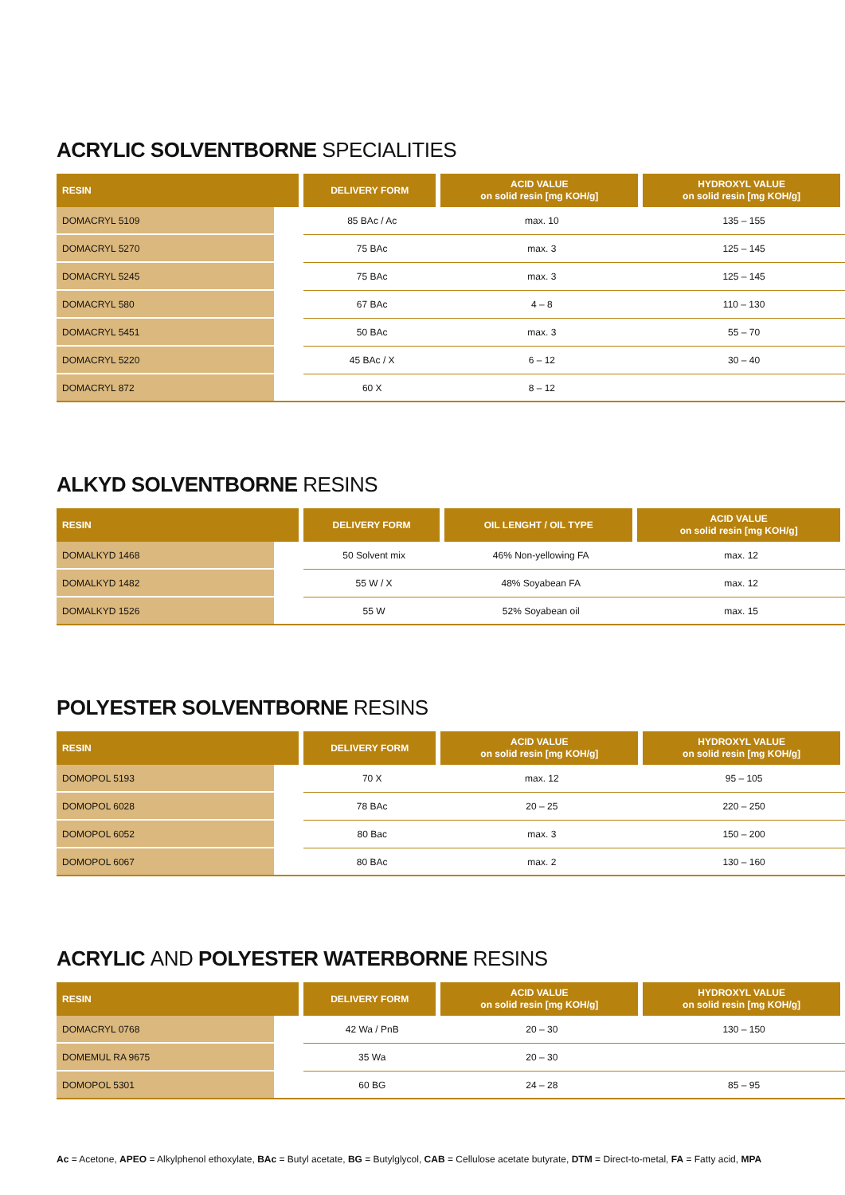ACRYLIC SOLVENTBORNE SPECIALITIES
| RESIN | DELIVERY FORM | ACID VALUE on solid resin [mg KOH/g] | HYDROXYL VALUE on solid resin [mg KOH/g] |
| --- | --- | --- | --- |
| DOMACRYL 5109 | 85 BAc / Ac | max. 10 | 135 – 155 |
| DOMACRYL 5270 | 75 BAc | max. 3 | 125 – 145 |
| DOMACRYL 5245 | 75 BAc | max. 3 | 125 – 145 |
| DOMACRYL 580 | 67 BAc | 4 – 8 | 110 – 130 |
| DOMACRYL 5451 | 50 BAc | max. 3 | 55 – 70 |
| DOMACRYL 5220 | 45 BAc / X | 6 – 12 | 30 – 40 |
| DOMACRYL 872 | 60 X | 8 – 12 | |
ALKYD SOLVENTBORNE RESINS
| RESIN | DELIVERY FORM | OIL LENGHT / OIL TYPE | ACID VALUE on solid resin [mg KOH/g] |
| --- | --- | --- | --- |
| DOMALKYD 1468 | 50 Solvent mix | 46% Non-yellowing FA | max. 12 |
| DOMALKYD 1482 | 55 W / X | 48% Soyabean FA | max. 12 |
| DOMALKYD 1526 | 55 W | 52% Soyabean oil | max. 15 |
POLYESTER SOLVENTBORNE RESINS
| RESIN | DELIVERY FORM | ACID VALUE on solid resin [mg KOH/g] | HYDROXYL VALUE on solid resin [mg KOH/g] |
| --- | --- | --- | --- |
| DOMOPOL 5193 | 70 X | max. 12 | 95 – 105 |
| DOMOPOL 6028 | 78 BAc | 20 – 25 | 220 – 250 |
| DOMOPOL 6052 | 80 Bac | max. 3 | 150 – 200 |
| DOMOPOL 6067 | 80 BAc | max. 2 | 130 – 160 |
ACRYLIC AND POLYESTER WATERBORNE RESINS
| RESIN | DELIVERY FORM | ACID VALUE on solid resin [mg KOH/g] | HYDROXYL VALUE on solid resin [mg KOH/g] |
| --- | --- | --- | --- |
| DOMACRYL 0768 | 42 Wa / PnB | 20 – 30 | 130 – 150 |
| DOMEMUL RA 9675 | 35 Wa | 20 – 30 | |
| DOMOPOL 5301 | 60 BG | 24 – 28 | 85 – 95 |
Ac = Acetone, APEO = Alkylphenol ethoxylate, BAc = Butyl acetate, BG = Butylglycol, CAB = Cellulose acetate butyrate, DTM = Direct-to-metal, FA = Fatty acid, MPA